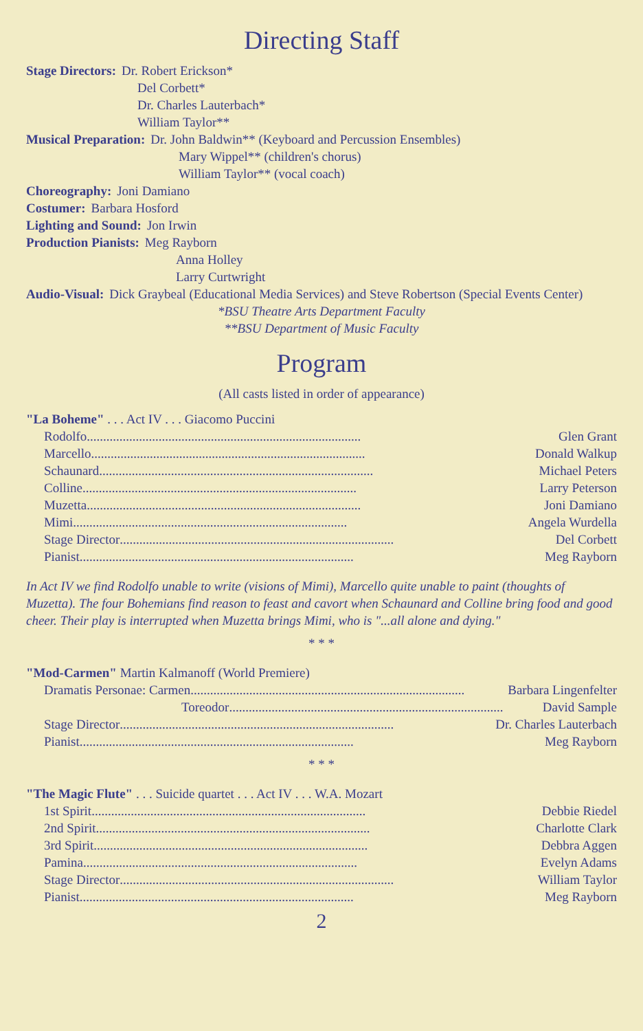Directing Staff
Stage Directors: Dr. Robert Erickson*
Del Corbett*
Dr. Charles Lauterbach*
William Taylor**
Musical Preparation: Dr. John Baldwin** (Keyboard and Percussion Ensembles)
Mary Wippel** (children's chorus)
William Taylor** (vocal coach)
Choreography: Joni Damiano
Costumer: Barbara Hosford
Lighting and Sound: Jon Irwin
Production Pianists: Meg Rayborn
Anna Holley
Larry Curtwright
Audio-Visual: Dick Graybeal (Educational Media Services) and Steve Robertson (Special Events Center)
*BSU Theatre Arts Department Faculty
**BSU Department of Music Faculty
Program
(All casts listed in order of appearance)
"La Boheme" . . . Act IV . . . Giacomo Puccini
Rodolfo .................................................................................... Glen Grant
Marcello.................................................................................... Donald Walkup
Schaunard .................................................................................... Michael Peters
Colline .................................................................................... Larry Peterson
Muzetta.................................................................................... Joni Damiano
Mimi .................................................................................... Angela Wurdella
Stage Director.................................................................................... Del Corbett
Pianist .................................................................................... Meg Rayborn
In Act IV we find Rodolfo unable to write (visions of Mimi), Marcello quite unable to paint (thoughts of Muzetta). The four Bohemians find reason to feast and cavort when Schaunard and Colline bring food and good cheer. Their play is interrupted when Muzetta brings Mimi, who is "...all alone and dying."
* * *
"Mod-Carmen" Martin Kalmanoff (World Premiere)
Dramatis Personae: Carmen .................................................................................... Barbara Lingenfelter
Toreodor .................................................................................... David Sample
Stage Director .................................................................................... Dr. Charles Lauterbach
Pianist .................................................................................... Meg Rayborn
* * *
"The Magic Flute" . . . Suicide quartet . . . Act IV . . . W.A. Mozart
1st Spirit .................................................................................... Debbie Riedel
2nd Spirit .................................................................................... Charlotte Clark
3rd Spirit .................................................................................... Debbra Aggen
Pamina.................................................................................... Evelyn Adams
Stage Director.................................................................................... William Taylor
Pianist .................................................................................... Meg Rayborn
2